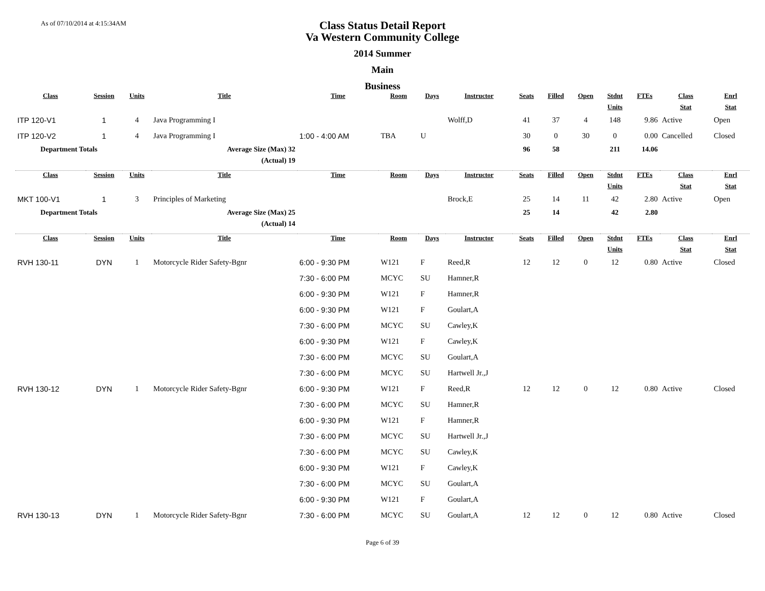As of 07/10/2014 at 4:15:34AM
Class Status Detail Report
Va Western Community College
2014 Summer
Main
Business
| Class | Session | Units | Title | Time | Room | Days | Instructor | Seats | Filled | Open | Stdnt | FTEs | Class | Enrl |
| --- | --- | --- | --- | --- | --- | --- | --- | --- | --- | --- | --- | --- | --- | --- |
| | | | | | | | | | | | Units | | Stat | Stat |
| ITP 120-V1 | 1 | 4 | Java Programming I | | | | Wolff,D | 41 | 37 | 4 | 148 | 9.86 | Active | Open |
| ITP 120-V2 | 1 | 4 | Java Programming I | 1:00 - 4:00 AM | TBA | U | | 30 | 0 | 30 | 0 | 0.00 | Cancelled | Closed |
| Department Totals | | Average Size (Max) 32 | | | | | | 96 | 58 | | 211 | 14.06 | | |
| (Actual) 19 | | | | | | | | | | | | | | |
| Class | Session | Units | Title | Time | Room | Days | Instructor | Seats | Filled | Open | Stdnt | FTEs | Class | Enrl |
| | | | | | | | | | | | Units | | Stat | Stat |
| MKT 100-V1 | 1 | 3 | Principles of Marketing | | | | Brock,E | 25 | 14 | 11 | 42 | 2.80 | Active | Open |
| Department Totals | | Average Size (Max) 25 | | | | | | 25 | 14 | | 42 | 2.80 | | |
| (Actual) 14 | | | | | | | | | | | | | | |
| Class | Session | Units | Title | Time | Room | Days | Instructor | Seats | Filled | Open | Stdnt | FTEs | Class | Enrl |
| | | | | | | | | | | | Units | | Stat | Stat |
| RVH 130-11 | DYN | 1 | Motorcycle Rider Safety-Bgnr | 6:00 - 9:30 PM | W121 | F | Reed,R | 12 | 12 | 0 | 12 | 0.80 | Active | Closed |
| | | | | 7:30 - 6:00 PM | MCYC | SU | Hamner,R | | | | | | | |
| | | | | 6:00 - 9:30 PM | W121 | F | Hamner,R | | | | | | | |
| | | | | 6:00 - 9:30 PM | W121 | F | Goulart,A | | | | | | | |
| | | | | 7:30 - 6:00 PM | MCYC | SU | Cawley,K | | | | | | | |
| | | | | 6:00 - 9:30 PM | W121 | F | Cawley,K | | | | | | | |
| | | | | 7:30 - 6:00 PM | MCYC | SU | Goulart,A | | | | | | | |
| | | | | 7:30 - 6:00 PM | MCYC | SU | Hartwell Jr.,J | | | | | | | |
| RVH 130-12 | DYN | 1 | Motorcycle Rider Safety-Bgnr | 6:00 - 9:30 PM | W121 | F | Reed,R | 12 | 12 | 0 | 12 | 0.80 | Active | Closed |
| | | | | 7:30 - 6:00 PM | MCYC | SU | Hamner,R | | | | | | | |
| | | | | 6:00 - 9:30 PM | W121 | F | Hamner,R | | | | | | | |
| | | | | 7:30 - 6:00 PM | MCYC | SU | Hartwell Jr.,J | | | | | | | |
| | | | | 7:30 - 6:00 PM | MCYC | SU | Cawley,K | | | | | | | |
| | | | | 6:00 - 9:30 PM | W121 | F | Cawley,K | | | | | | | |
| | | | | 7:30 - 6:00 PM | MCYC | SU | Goulart,A | | | | | | | |
| | | | | 6:00 - 9:30 PM | W121 | F | Goulart,A | | | | | | | |
| RVH 130-13 | DYN | 1 | Motorcycle Rider Safety-Bgnr | 7:30 - 6:00 PM | MCYC | SU | Goulart,A | 12 | 12 | 0 | 12 | 0.80 | Active | Closed |
Page 6 of 39